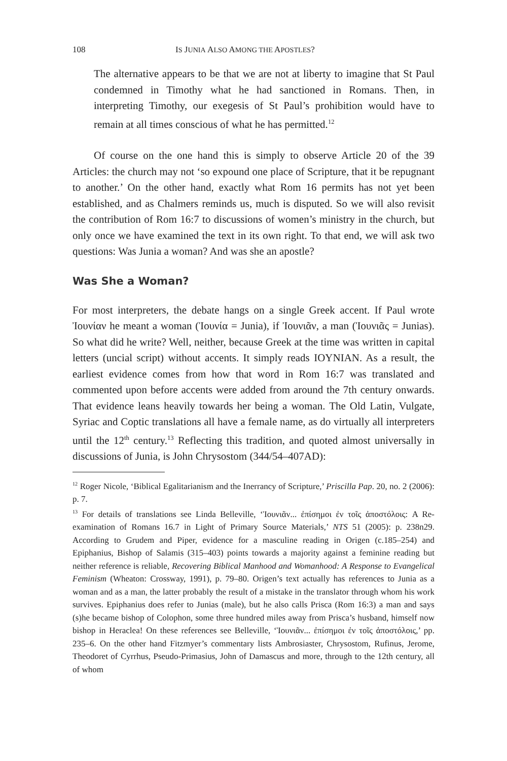108 IS JUNIA ALSO AMONG THE APOSTLES?
The alternative appears to be that we are not at liberty to imagine that St Paul condemned in Timothy what he had sanctioned in Romans. Then, in interpreting Timothy, our exegesis of St Paul’s prohibition would have to remain at all times conscious of what he has permitted.<sup>12</sup>
Of course on the one hand this is simply to observe Article 20 of the 39 Articles: the church may not ‘so expound one place of Scripture, that it be repugnant to another.’ On the other hand, exactly what Rom 16 permits has not yet been established, and as Chalmers reminds us, much is disputed. So we will also revisit the contribution of Rom 16:7 to discussions of women’s ministry in the church, but only once we have examined the text in its own right. To that end, we will ask two questions: Was Junia a woman? And was she an apostle?
Was She a Woman?
For most interpreters, the debate hangs on a single Greek accent. If Paul wrote Ἰουνίαν he meant a woman (Ἰουνία = Junia), if Ἰουνιᾶν, a man (Ἰουνιᾶς = Junias). So what did he write? Well, neither, because Greek at the time was written in capital letters (uncial script) without accents. It simply reads IOYNIAN. As a result, the earliest evidence comes from how that word in Rom 16:7 was translated and commented upon before accents were added from around the 7th century onwards. That evidence leans heavily towards her being a woman. The Old Latin, Vulgate, Syriac and Coptic translations all have a female name, as do virtually all interpreters until the 12<sup>th</sup> century.<sup>13</sup> Reflecting this tradition, and quoted almost universally in discussions of Junia, is John Chrysostom (344/54–407AD):
<sup>12</sup> Roger Nicole, ‘Biblical Egalitarianism and the Inerrancy of Scripture,’ Priscilla Pap. 20, no. 2 (2006): p. 7.
<sup>13</sup> For details of translations see Linda Belleville, ‘Ἰουνιᾶν... ἐπίσημοι ἐν τοῖς ἀποστόλοις: A Re-examination of Romans 16.7 in Light of Primary Source Materials,’ NTS 51 (2005): p. 238n29. According to Grudem and Piper, evidence for a masculine reading in Origen (c.185–254) and Epiphanius, Bishop of Salamis (315–403) points towards a majority against a feminine reading but neither reference is reliable, Recovering Biblical Manhood and Womanhood: A Response to Evangelical Feminism (Wheaton: Crossway, 1991), p. 79–80. Origen’s text actually has references to Junia as a woman and as a man, the latter probably the result of a mistake in the translator through whom his work survives. Epiphanius does refer to Junias (male), but he also calls Prisca (Rom 16:3) a man and says (s)he became bishop of Colophon, some three hundred miles away from Prisca’s husband, himself now bishop in Heraclea! On these references see Belleville, ‘Ἰουνιᾶν... ἐπίσημοι ἐν τοῖς ἀποστόλοις,’ pp. 235–6. On the other hand Fitzmyer’s commentary lists Ambrosiaster, Chrysostom, Rufinus, Jerome, Theodoret of Cyrrhus, Pseudo-Primasius, John of Damascus and more, through to the 12th century, all of whom